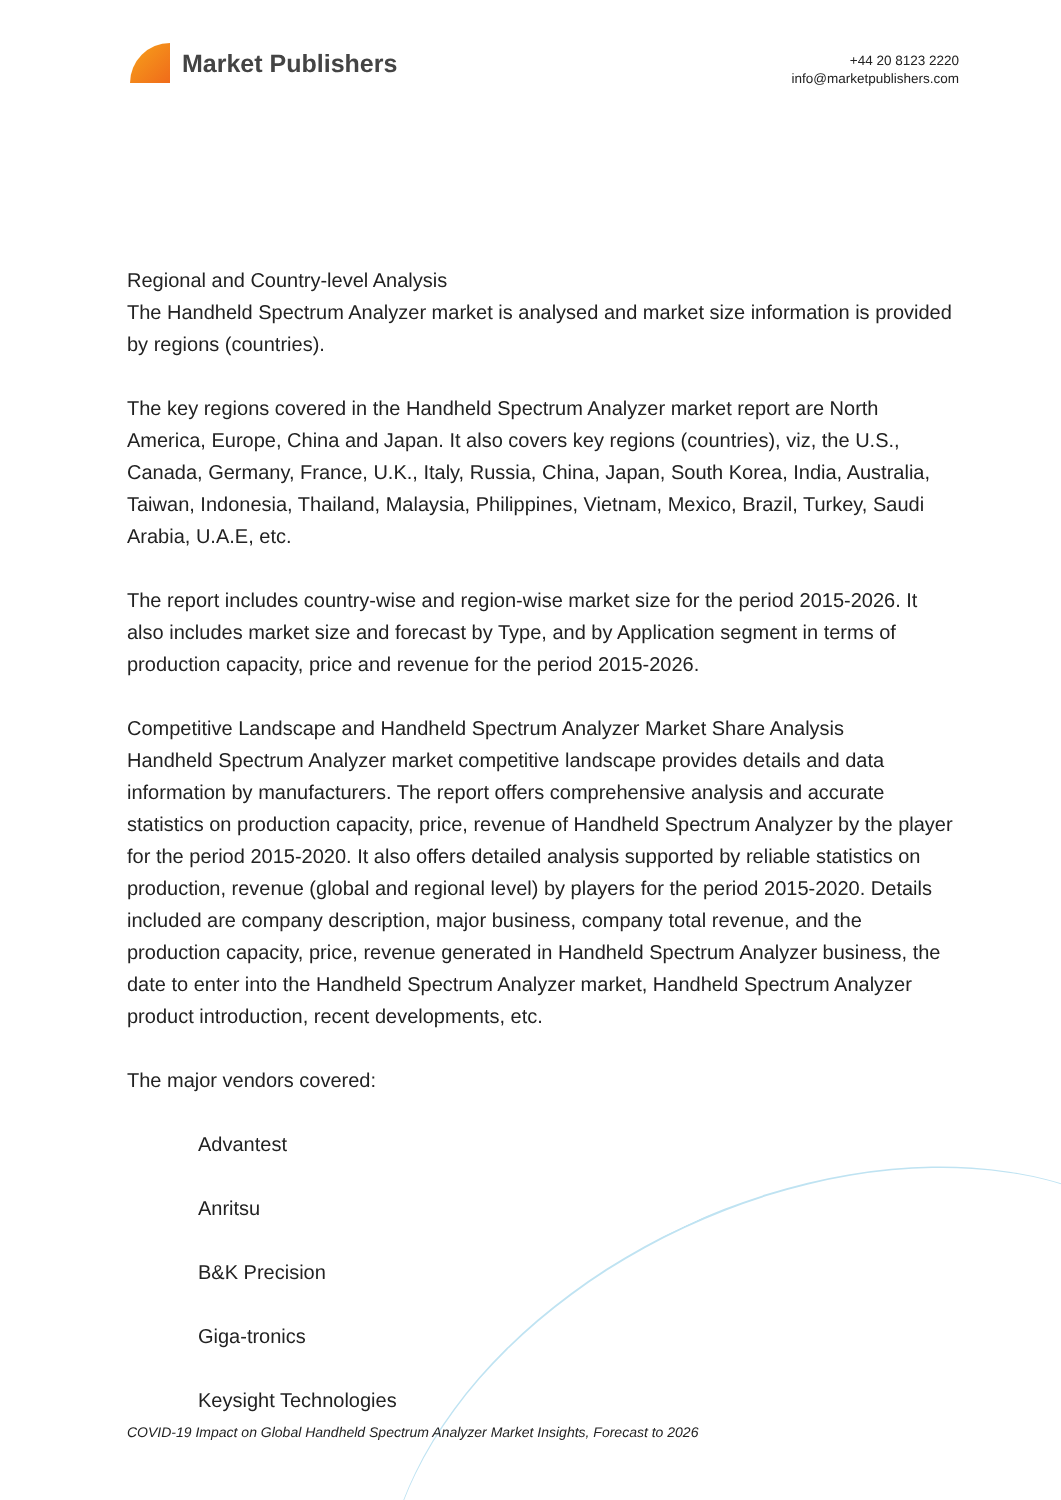Market Publishers
+44 20 8123 2220
info@marketpublishers.com
Regional and Country-level Analysis
The Handheld Spectrum Analyzer market is analysed and market size information is provided by regions (countries).
The key regions covered in the Handheld Spectrum Analyzer market report are North America, Europe, China and Japan. It also covers key regions (countries), viz, the U.S., Canada, Germany, France, U.K., Italy, Russia, China, Japan, South Korea, India, Australia, Taiwan, Indonesia, Thailand, Malaysia, Philippines, Vietnam, Mexico, Brazil, Turkey, Saudi Arabia, U.A.E, etc.
The report includes country-wise and region-wise market size for the period 2015-2026. It also includes market size and forecast by Type, and by Application segment in terms of production capacity, price and revenue for the period 2015-2026.
Competitive Landscape and Handheld Spectrum Analyzer Market Share Analysis
Handheld Spectrum Analyzer market competitive landscape provides details and data information by manufacturers. The report offers comprehensive analysis and accurate statistics on production capacity, price, revenue of Handheld Spectrum Analyzer by the player for the period 2015-2020. It also offers detailed analysis supported by reliable statistics on production, revenue (global and regional level) by players for the period 2015-2020. Details included are company description, major business, company total revenue, and the production capacity, price, revenue generated in Handheld Spectrum Analyzer business, the date to enter into the Handheld Spectrum Analyzer market, Handheld Spectrum Analyzer product introduction, recent developments, etc.
The major vendors covered:
Advantest
Anritsu
B&K Precision
Giga-tronics
Keysight Technologies
COVID-19 Impact on Global Handheld Spectrum Analyzer Market Insights, Forecast to 2026